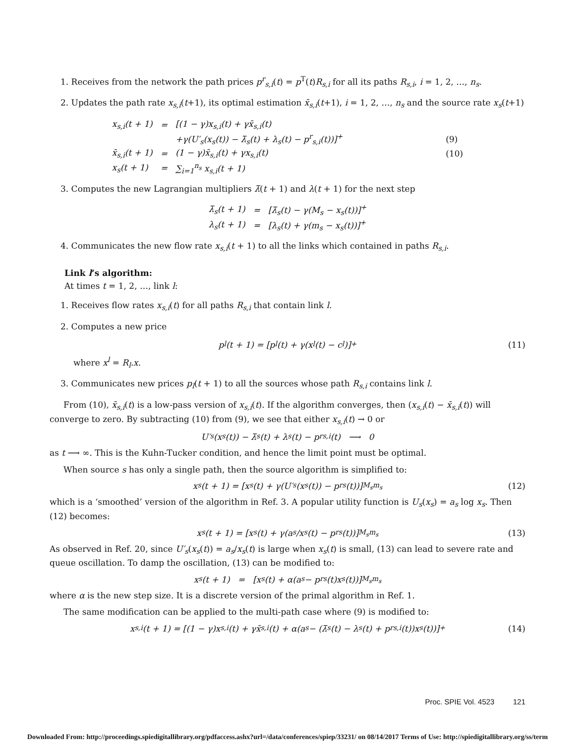1. Receives from the network the path prices p<sup>r</sup><sub>s,i</sub>(t) = p<sup>T</sup>(t)R<sub>s,i</sub> for all its paths R<sub>s,i</sub>, i = 1, 2, …, n<sub>s</sub>.
2. Updates the path rate x<sub>s,i</sub>(t+1), its optimal estimation x̄<sub>s,i</sub>(t+1), i = 1, 2, …, n<sub>s</sub> and the source rate x<sub>s</sub>(t+1)
| x<sub>s,i</sub>(t + 1) | = | [(1 − γ)x<sub>s,i</sub>(t) + γx̄<sub>s,i</sub>(t) | |
| | | +γ(U′<sub>s</sub>(x<sub>s</sub>(t)) − λ̄<sub>s</sub>(t) + λ<sub>s</sub>(t) − p<sup>r</sup><sub>s,i</sub>(t))]<sup>+</sup> | (9) |
| x̄<sub>s,i</sub>(t + 1) | = | (1 − γ)x̄<sub>s,i</sub>(t) + γx<sub>s,i</sub>(t) | (10) |
| x<sub>s</sub>(t + 1) | = | ∑<sub>i=1</sub><sup>n<sub>s</sub></sup> x<sub>s,i</sub>(t + 1) | |
3. Computes the new Lagrangian multipliers λ̄(t + 1) and λ(t + 1) for the next step
| λ̄<sub>s</sub>(t + 1) | = | [λ̄<sub>s</sub>(t) − γ(M<sub>s</sub> − x<sub>s</sub>(t))]<sup>+</sup> |
| λ<sub>s</sub>(t + 1) | = | [λ<sub>s</sub>(t) + γ(m<sub>s</sub> − x<sub>s</sub>(t))]<sup>+</sup> |
4. Communicates the new flow rate x<sub>s,i</sub>(t + 1) to all the links which contained in paths R<sub>s,i</sub>.
Link l’s algorithm:
At times t = 1, 2, …, link l:
1. Receives flow rates x<sub>s,i</sub>(t) for all paths R<sub>s,i</sub> that contain link l.
2. Computes a new price
p<sub>l</sub>(t + 1) = [p<sub>l</sub>(t) + γ(x<sup>l</sup>(t) − c<sub>l</sub>)]<sup>+</sup> (11)
where x<sup>l</sup> = R<sub>l</sub>.x.
3. Communicates new prices p<sub>l</sub>(t + 1) to all the sources whose path R<sub>s,i</sub> contains link l.
From (10), x̄<sub>s,i</sub>(t) is a low-pass version of x<sub>s,i</sub>(t). If the algorithm converges, then (x<sub>s,i</sub>(t) − x̄<sub>s,i</sub>(t)) will converge to zero. By subtracting (10) from (9), we see that either x<sub>s,i</sub>(t) → 0 or
U′<sub>s</sub>(x<sub>s</sub>(t)) − λ̄<sub>s</sub>(t) + λ<sub>s</sub>(t) − p<sup>r</sup><sub>s,i</sub>(t) ⟶ 0
as t ⟶ ∞. This is the Kuhn-Tucker condition, and hence the limit point must be optimal.
When source s has only a single path, then the source algorithm is simplified to:
x<sub>s</sub>(t + 1) = [x<sub>s</sub>(t) + γ(U′<sub>s</sub>(x<sub>s</sub>(t)) − p<sup>r</sup><sub>s</sub>(t))]<sup>M<sub>s</sub></sup><sub>m<sub>s</sub></sub> (12)
which is a ‘smoothed’ version of the algorithm in Ref. 3. A popular utility function is U<sub>s</sub>(x<sub>s</sub>) = a<sub>s</sub> log x<sub>s</sub>. Then (12) becomes:
x<sub>s</sub>(t + 1) = [x<sub>s</sub>(t) + γ(a<sub>s</sub>/x<sub>s</sub>(t) − p<sup>r</sup><sub>s</sub>(t))]<sup>M<sub>s</sub></sup><sub>m<sub>s</sub></sub> (13)
As observed in Ref. 20, since U′<sub>s</sub>(x<sub>s</sub>(t)) = a<sub>s</sub>/x<sub>s</sub>(t) is large when x<sub>s</sub>(t) is small, (13) can lead to severe rate and queue oscillation. To damp the oscillation, (13) can be modified to:
x<sub>s</sub>(t + 1) = [x<sub>s</sub>(t) + α(a<sub>s</sub> − p<sup>r</sup><sub>s</sub>(t)x<sub>s</sub>(t))]<sup>M<sub>s</sub></sup><sub>m<sub>s</sub></sub>
where α is the new step size. It is a discrete version of the primal algorithm in Ref. 1.
The same modification can be applied to the multi-path case where (9) is modified to:
x<sub>s,i</sub>(t + 1) = [(1 − γ)x<sub>s,i</sub>(t) + γx̄<sub>s,i</sub>(t) + α(a<sub>s</sub> − (λ̄<sub>s</sub>(t) − λ<sub>s</sub>(t) + p<sup>r</sup><sub>s,i</sub>(t))x<sub>s</sub>(t))]<sup>+</sup> (14)
Proc. SPIE Vol. 4523 121
Downloaded From: http://proceedings.spiedigitallibrary.org/pdfaccess.ashx?url=/data/conferences/spiep/33231/ on 08/14/2017 Terms of Use: http://spiedigitallibrary.org/ss/term